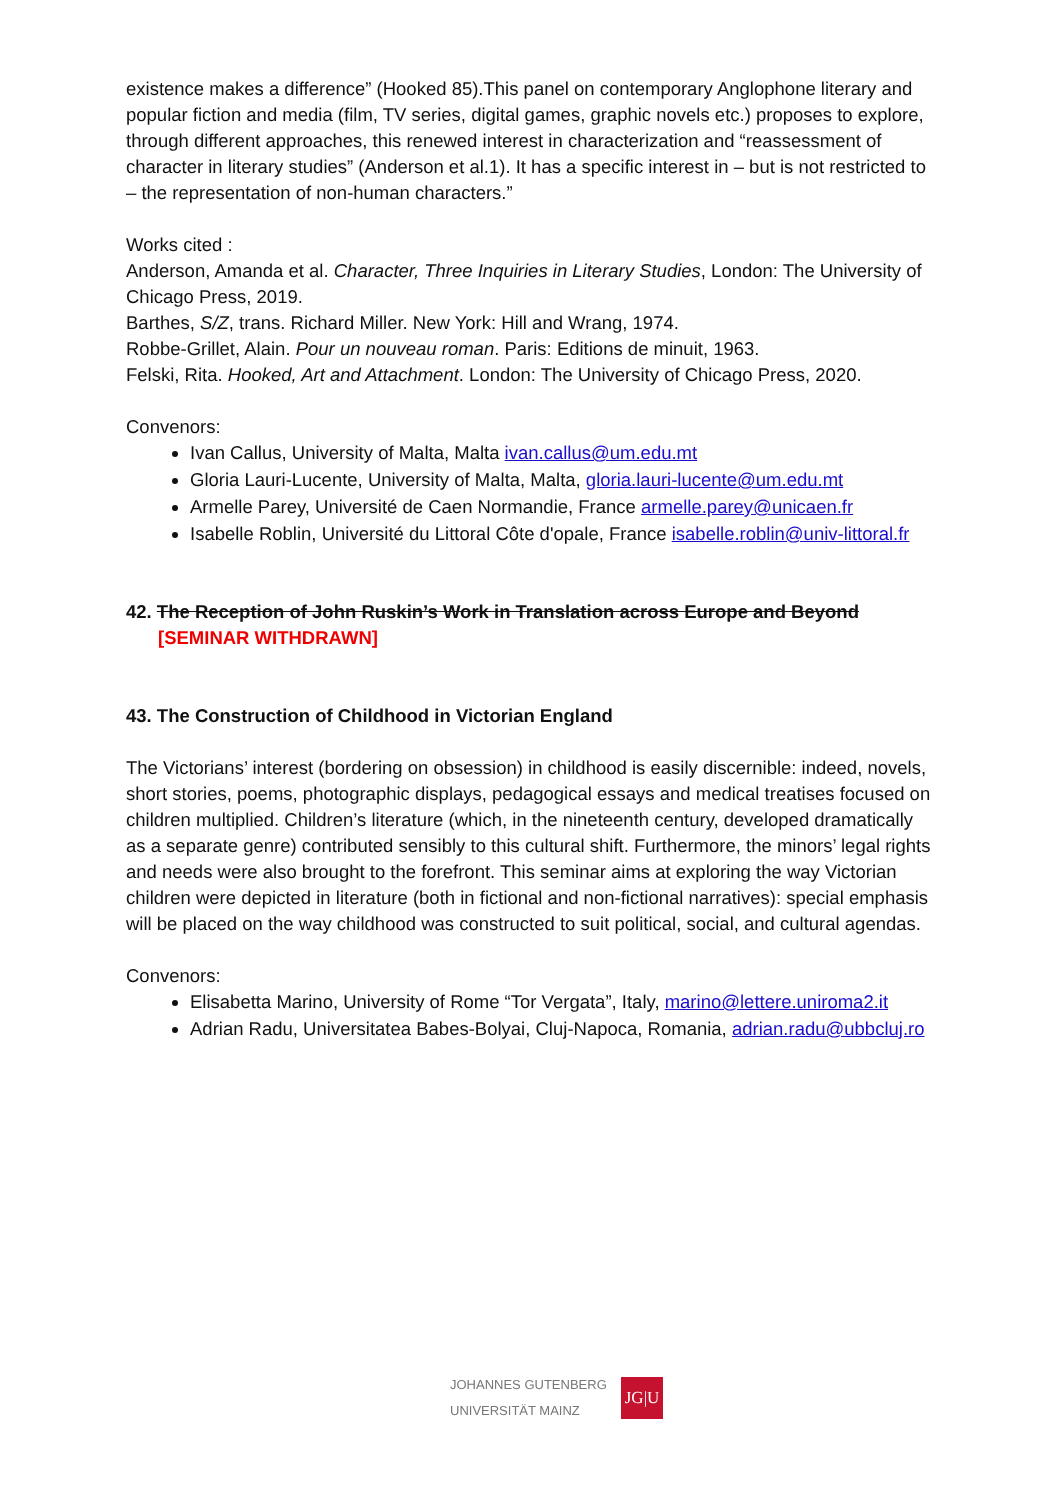existence makes a difference” (Hooked 85).This panel on contemporary Anglophone literary and popular fiction and media (film, TV series, digital games, graphic novels etc.) proposes to explore, through different approaches, this renewed interest in characterization and “reassessment of character in literary studies” (Anderson et al.1). It has a specific interest in – but is not restricted to – the representation of non-human characters.”
Works cited :
Anderson, Amanda et al. Character, Three Inquiries in Literary Studies, London: The University of Chicago Press, 2019.
Barthes, S/Z, trans. Richard Miller. New York: Hill and Wrang, 1974.
Robbe-Grillet, Alain. Pour un nouveau roman. Paris: Editions de minuit, 1963.
Felski, Rita. Hooked, Art and Attachment. London: The University of Chicago Press, 2020.
Convenors:
Ivan Callus, University of Malta, Malta ivan.callus@um.edu.mt
Gloria Lauri-Lucente, University of Malta, Malta, gloria.lauri-lucente@um.edu.mt
Armelle Parey, Université de Caen Normandie, France armelle.parey@unicaen.fr
Isabelle Roblin, Université du Littoral Côte d'opale, France isabelle.roblin@univ-littoral.fr
42. The Reception of John Ruskin’s Work in Translation across Europe and Beyond
[SEMINAR WITHDRAWN]
43. The Construction of Childhood in Victorian England
The Victorians’ interest (bordering on obsession) in childhood is easily discernible: indeed, novels, short stories, poems, photographic displays, pedagogical essays and medical treatises focused on children multiplied. Children’s literature (which, in the nineteenth century, developed dramatically as a separate genre) contributed sensibly to this cultural shift. Furthermore, the minors’ legal rights and needs were also brought to the forefront. This seminar aims at exploring the way Victorian children were depicted in literature (both in fictional and non-fictional narratives): special emphasis will be placed on the way childhood was constructed to suit political, social, and cultural agendas.
Convenors:
Elisabetta Marino, University of Rome “Tor Vergata”, Italy, marino@lettere.uniroma2.it
Adrian Radu, Universitatea Babes-Bolyai, Cluj-Napoca, Romania, adrian.radu@ubbcluj.ro
JOHANNES GUTENBERG
UNIVERSITÄT MAINZ
JG|U